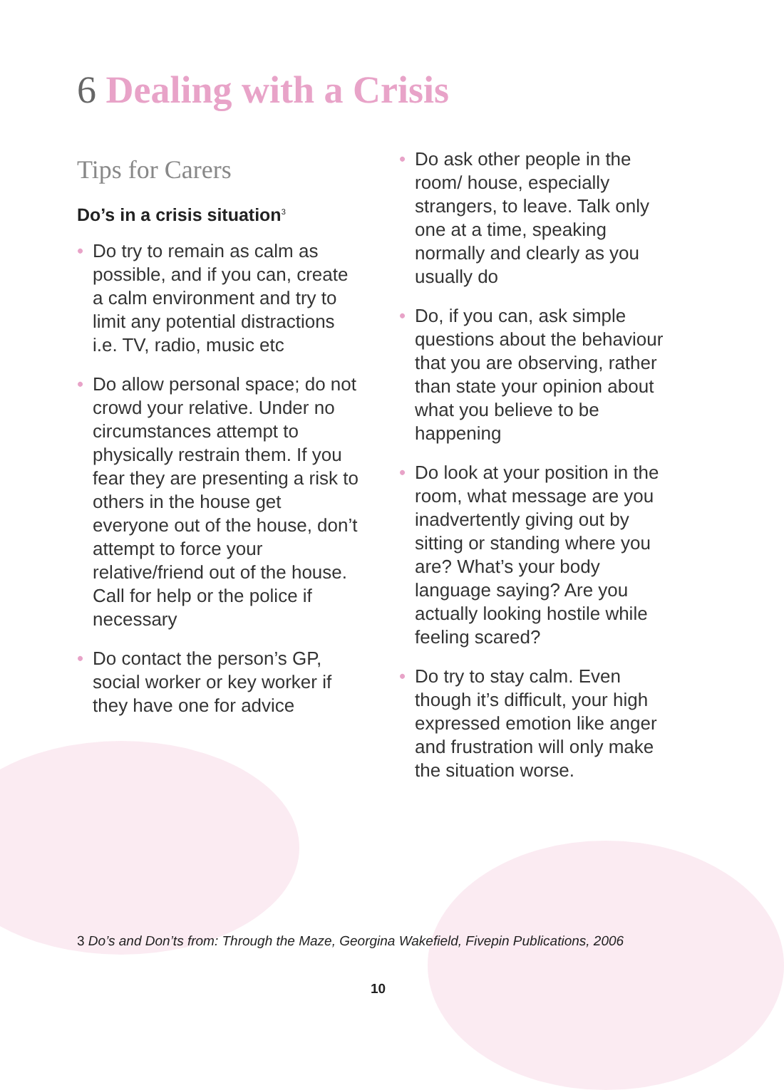6 Dealing with a Crisis
Tips for Carers
Do’s in a crisis situation<sup>3</sup>
• Do try to remain as calm as possible, and if you can, create a calm environment and try to limit any potential distractions i.e. TV, radio, music etc
• Do allow personal space; do not crowd your relative. Under no circumstances attempt to physically restrain them. If you fear they are presenting a risk to others in the house get everyone out of the house, don’t attempt to force your relative/friend out of the house. Call for help or the police if necessary
• Do contact the person’s GP, social worker or key worker if they have one for advice
• Do ask other people in the room/ house, especially strangers, to leave. Talk only one at a time, speaking normally and clearly as you usually do
• Do, if you can, ask simple questions about the behaviour that you are observing, rather than state your opinion about what you believe to be happening
• Do look at your position in the room, what message are you inadvertently giving out by sitting or standing where you are? What’s your body language saying? Are you actually looking hostile while feeling scared?
• Do try to stay calm. Even though it’s difficult, your high expressed emotion like anger and frustration will only make the situation worse.
3 Do’s and Don’ts from: Through the Maze, Georgina Wakefield, Fivepin Publications, 2006
10